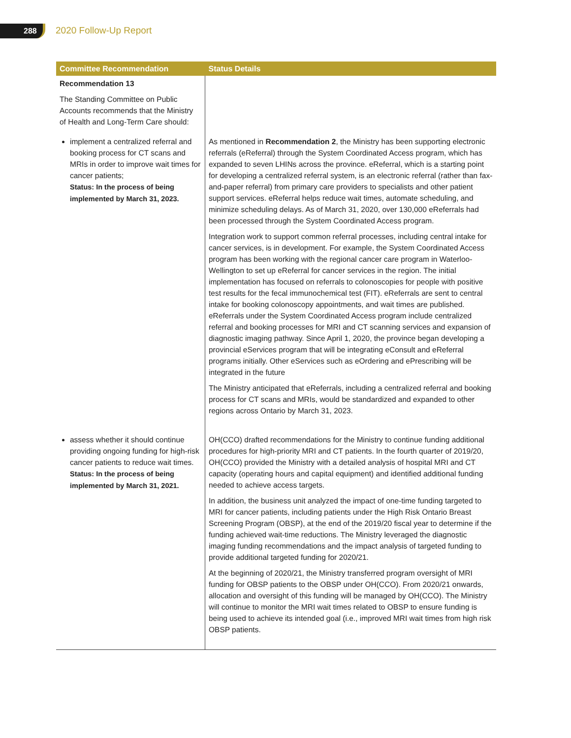288 2020 Follow-Up Report
| Committee Recommendation | Status Details |
| --- | --- |
| Recommendation 13 The Standing Committee on Public Accounts recommends that the Ministry of Health and Long-Term Care should: | |
| implement a centralized referral and booking process for CT scans and MRIs in order to improve wait times for cancer patients; Status: In the process of being implemented by March 31, 2023. | As mentioned in Recommendation 2 , the Ministry has been supporting electronic referrals (eReferral) through the System Coordinated Access program, which has expanded to seven LHINs across the province. eReferral, which is a starting point for developing a centralized referral system, is an electronic referral (rather than fax-and-paper referral) from primary care providers to specialists and other patient support services. eReferral helps reduce wait times, automate scheduling, and minimize scheduling delays. As of March 31, 2020, over 130,000 eReferrals had been processed through the System Coordinated Access program. Integration work to support common referral processes, including central intake for cancer services, is in development. For example, the System Coordinated Access program has been working with the regional cancer care program in Waterloo-Wellington to set up eReferral for cancer services in the region. The initial implementation has focused on referrals to colonoscopies for people with positive test results for the fecal immunochemical test (FIT). eReferrals are sent to central intake for booking colonoscopy appointments, and wait times are published. eReferrals under the System Coordinated Access program include centralized referral and booking processes for MRI and CT scanning services and expansion of diagnostic imaging pathway. Since April 1, 2020, the province began developing a provincial eServices program that will be integrating eConsult and eReferral programs initially. Other eServices such as eOrdering and ePrescribing will be integrated in the future The Ministry anticipated that eReferrals, including a centralized referral and booking process for CT scans and MRIs, would be standardized and expanded to other regions across Ontario by March 31, 2023. |
| assess whether it should continue providing ongoing funding for high-risk cancer patients to reduce wait times. Status: In the process of being implemented by March 31, 2021. | OH(CCO) drafted recommendations for the Ministry to continue funding additional procedures for high-priority MRI and CT patients. In the fourth quarter of 2019/20, OH(CCO) provided the Ministry with a detailed analysis of hospital MRI and CT capacity (operating hours and capital equipment) and identified additional funding needed to achieve access targets. In addition, the business unit analyzed the impact of one-time funding targeted to MRI for cancer patients, including patients under the High Risk Ontario Breast Screening Program (OBSP), at the end of the 2019/20 fiscal year to determine if the funding achieved wait-time reductions. The Ministry leveraged the diagnostic imaging funding recommendations and the impact analysis of targeted funding to provide additional targeted funding for 2020/21. At the beginning of 2020/21, the Ministry transferred program oversight of MRI funding for OBSP patients to the OBSP under OH(CCO). From 2020/21 onwards, allocation and oversight of this funding will be managed by OH(CCO). The Ministry will continue to monitor the MRI wait times related to OBSP to ensure funding is being used to achieve its intended goal (i.e., improved MRI wait times from high risk OBSP patients. |